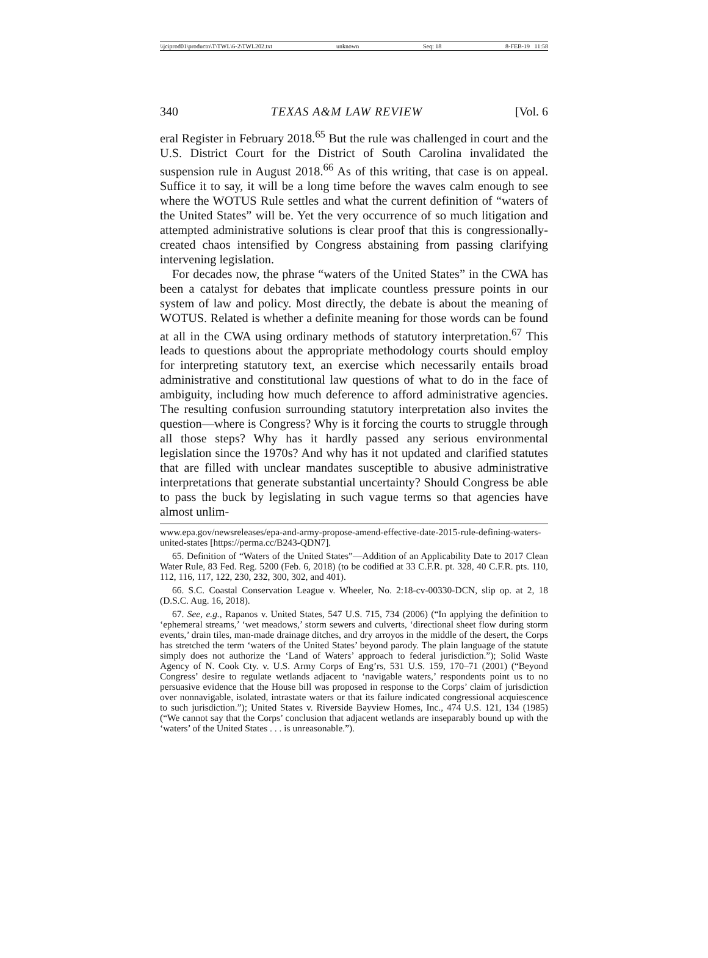\\jciprod01\productn\T\TWL\6-2\TWL202.txt unknown Seq: 18 8-FEB-19 11:58
340 TEXAS A&M LAW REVIEW [Vol. 6
eral Register in February 2018.<sup>65</sup> But the rule was challenged in court and the U.S. District Court for the District of South Carolina invalidated the suspension rule in August 2018.<sup>66</sup> As of this writing, that case is on appeal. Suffice it to say, it will be a long time before the waves calm enough to see where the WOTUS Rule settles and what the current definition of “waters of the United States” will be. Yet the very occurrence of so much litigation and attempted administrative solutions is clear proof that this is congressionally-created chaos intensified by Congress abstaining from passing clarifying intervening legislation.
For decades now, the phrase “waters of the United States” in the CWA has been a catalyst for debates that implicate countless pressure points in our system of law and policy. Most directly, the debate is about the meaning of WOTUS. Related is whether a definite meaning for those words can be found at all in the CWA using ordinary methods of statutory interpretation.<sup>67</sup> This leads to questions about the appropriate methodology courts should employ for interpreting statutory text, an exercise which necessarily entails broad administrative and constitutional law questions of what to do in the face of ambiguity, including how much deference to afford administrative agencies. The resulting confusion surrounding statutory interpretation also invites the question—where is Congress? Why is it forcing the courts to struggle through all those steps? Why has it hardly passed any serious environmental legislation since the 1970s? And why has it not updated and clarified statutes that are filled with unclear mandates susceptible to abusive administrative interpretations that generate substantial uncertainty? Should Congress be able to pass the buck by legislating in such vague terms so that agencies have almost unlim-
www.epa.gov/newsreleases/epa-and-army-propose-amend-effective-date-2015-rule-defining-waters-united-states [https://perma.cc/B243-QDN7].
65. Definition of “Waters of the United States”—Addition of an Applicability Date to 2017 Clean Water Rule, 83 Fed. Reg. 5200 (Feb. 6, 2018) (to be codified at 33 C.F.R. pt. 328, 40 C.F.R. pts. 110, 112, 116, 117, 122, 230, 232, 300, 302, and 401).
66. S.C. Coastal Conservation League v. Wheeler, No. 2:18-cv-00330-DCN, slip op. at 2, 18 (D.S.C. Aug. 16, 2018).
67. See, e.g., Rapanos v. United States, 547 U.S. 715, 734 (2006) (“In applying the definition to ‘ephemeral streams,’ ‘wet meadows,’ storm sewers and culverts, ‘directional sheet flow during storm events,’ drain tiles, man-made drainage ditches, and dry arroyos in the middle of the desert, the Corps has stretched the term ‘waters of the United States’ beyond parody. The plain language of the statute simply does not authorize the ‘Land of Waters’ approach to federal jurisdiction.”); Solid Waste Agency of N. Cook Cty. v. U.S. Army Corps of Eng’rs, 531 U.S. 159, 170–71 (2001) (“Beyond Congress’ desire to regulate wetlands adjacent to ‘navigable waters,’ respondents point us to no persuasive evidence that the House bill was proposed in response to the Corps’ claim of jurisdiction over nonnavigable, isolated, intrastate waters or that its failure indicated congressional acquiescence to such jurisdiction.”); United States v. Riverside Bayview Homes, Inc., 474 U.S. 121, 134 (1985) (“We cannot say that the Corps’ conclusion that adjacent wetlands are inseparably bound up with the ‘waters’ of the United States . . . is unreasonable.”).